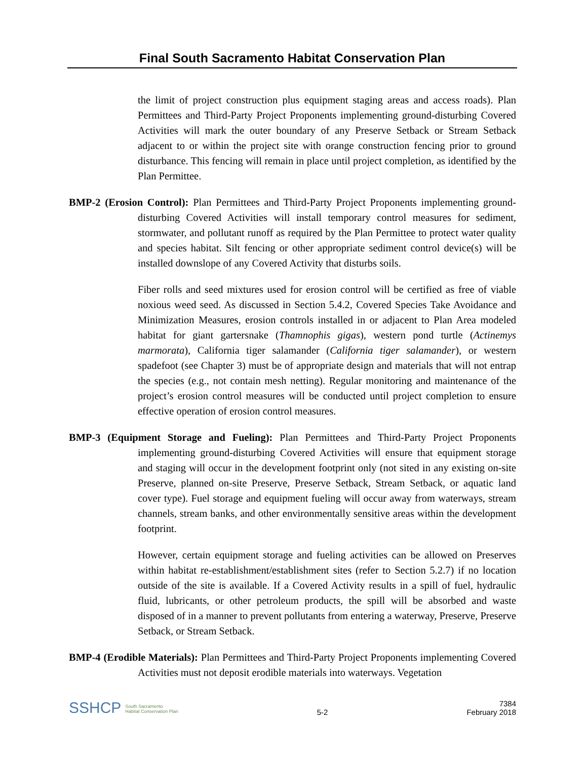Final South Sacramento Habitat Conservation Plan
the limit of project construction plus equipment staging areas and access roads). Plan Permittees and Third-Party Project Proponents implementing ground-disturbing Covered Activities will mark the outer boundary of any Preserve Setback or Stream Setback adjacent to or within the project site with orange construction fencing prior to ground disturbance. This fencing will remain in place until project completion, as identified by the Plan Permittee.
BMP-2 (Erosion Control): Plan Permittees and Third-Party Project Proponents implementing ground-disturbing Covered Activities will install temporary control measures for sediment, stormwater, and pollutant runoff as required by the Plan Permittee to protect water quality and species habitat. Silt fencing or other appropriate sediment control device(s) will be installed downslope of any Covered Activity that disturbs soils.
Fiber rolls and seed mixtures used for erosion control will be certified as free of viable noxious weed seed. As discussed in Section 5.4.2, Covered Species Take Avoidance and Minimization Measures, erosion controls installed in or adjacent to Plan Area modeled habitat for giant gartersnake (Thamnophis gigas), western pond turtle (Actinemys marmorata), California tiger salamander (California tiger salamander), or western spadefoot (see Chapter 3) must be of appropriate design and materials that will not entrap the species (e.g., not contain mesh netting). Regular monitoring and maintenance of the project’s erosion control measures will be conducted until project completion to ensure effective operation of erosion control measures.
BMP-3 (Equipment Storage and Fueling): Plan Permittees and Third-Party Project Proponents implementing ground-disturbing Covered Activities will ensure that equipment storage and staging will occur in the development footprint only (not sited in any existing on-site Preserve, planned on-site Preserve, Preserve Setback, Stream Setback, or aquatic land cover type). Fuel storage and equipment fueling will occur away from waterways, stream channels, stream banks, and other environmentally sensitive areas within the development footprint.
However, certain equipment storage and fueling activities can be allowed on Preserves within habitat re-establishment/establishment sites (refer to Section 5.2.7) if no location outside of the site is available. If a Covered Activity results in a spill of fuel, hydraulic fluid, lubricants, or other petroleum products, the spill will be absorbed and waste disposed of in a manner to prevent pollutants from entering a waterway, Preserve, Preserve Setback, or Stream Setback.
BMP-4 (Erodible Materials): Plan Permittees and Third-Party Project Proponents implementing Covered Activities must not deposit erodible materials into waterways. Vegetation
SSHCP South Sacramento
Habitat Conservation Plan
5-2
7384
February 2018